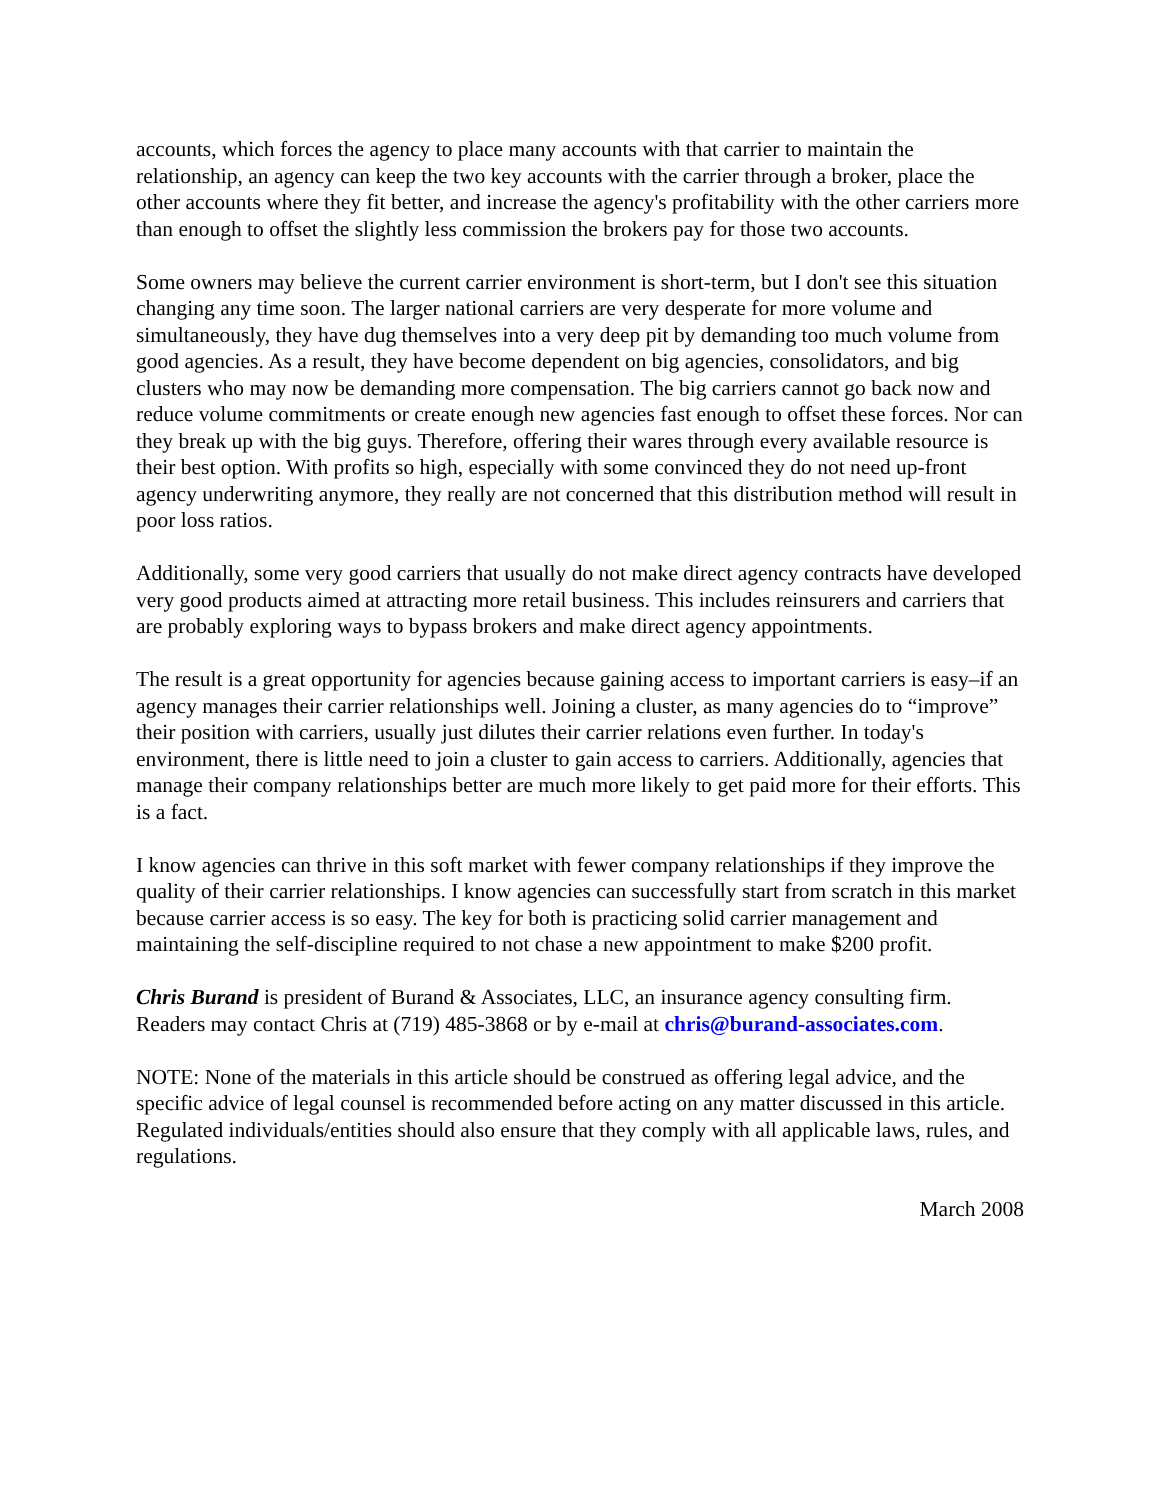accounts, which forces the agency to place many accounts with that carrier to maintain the relationship, an agency can keep the two key accounts with the carrier through a broker, place the other accounts where they fit better, and increase the agency's profitability with the other carriers more than enough to offset the slightly less commission the brokers pay for those two accounts.
Some owners may believe the current carrier environment is short-term, but I don't see this situation changing any time soon. The larger national carriers are very desperate for more volume and simultaneously, they have dug themselves into a very deep pit by demanding too much volume from good agencies. As a result, they have become dependent on big agencies, consolidators, and big clusters who may now be demanding more compensation. The big carriers cannot go back now and reduce volume commitments or create enough new agencies fast enough to offset these forces. Nor can they break up with the big guys. Therefore, offering their wares through every available resource is their best option. With profits so high, especially with some convinced they do not need up-front agency underwriting anymore, they really are not concerned that this distribution method will result in poor loss ratios.
Additionally, some very good carriers that usually do not make direct agency contracts have developed very good products aimed at attracting more retail business. This includes reinsurers and carriers that are probably exploring ways to bypass brokers and make direct agency appointments.
The result is a great opportunity for agencies because gaining access to important carriers is easy–if an agency manages their carrier relationships well. Joining a cluster, as many agencies do to “improve” their position with carriers, usually just dilutes their carrier relations even further. In today's environment, there is little need to join a cluster to gain access to carriers. Additionally, agencies that manage their company relationships better are much more likely to get paid more for their efforts. This is a fact.
I know agencies can thrive in this soft market with fewer company relationships if they improve the quality of their carrier relationships. I know agencies can successfully start from scratch in this market because carrier access is so easy. The key for both is practicing solid carrier management and maintaining the self-discipline required to not chase a new appointment to make $200 profit.
Chris Burand is president of Burand & Associates, LLC, an insurance agency consulting firm. Readers may contact Chris at (719) 485-3868 or by e-mail at chris@burand-associates.com.
NOTE: None of the materials in this article should be construed as offering legal advice, and the specific advice of legal counsel is recommended before acting on any matter discussed in this article. Regulated individuals/entities should also ensure that they comply with all applicable laws, rules, and regulations.
March 2008